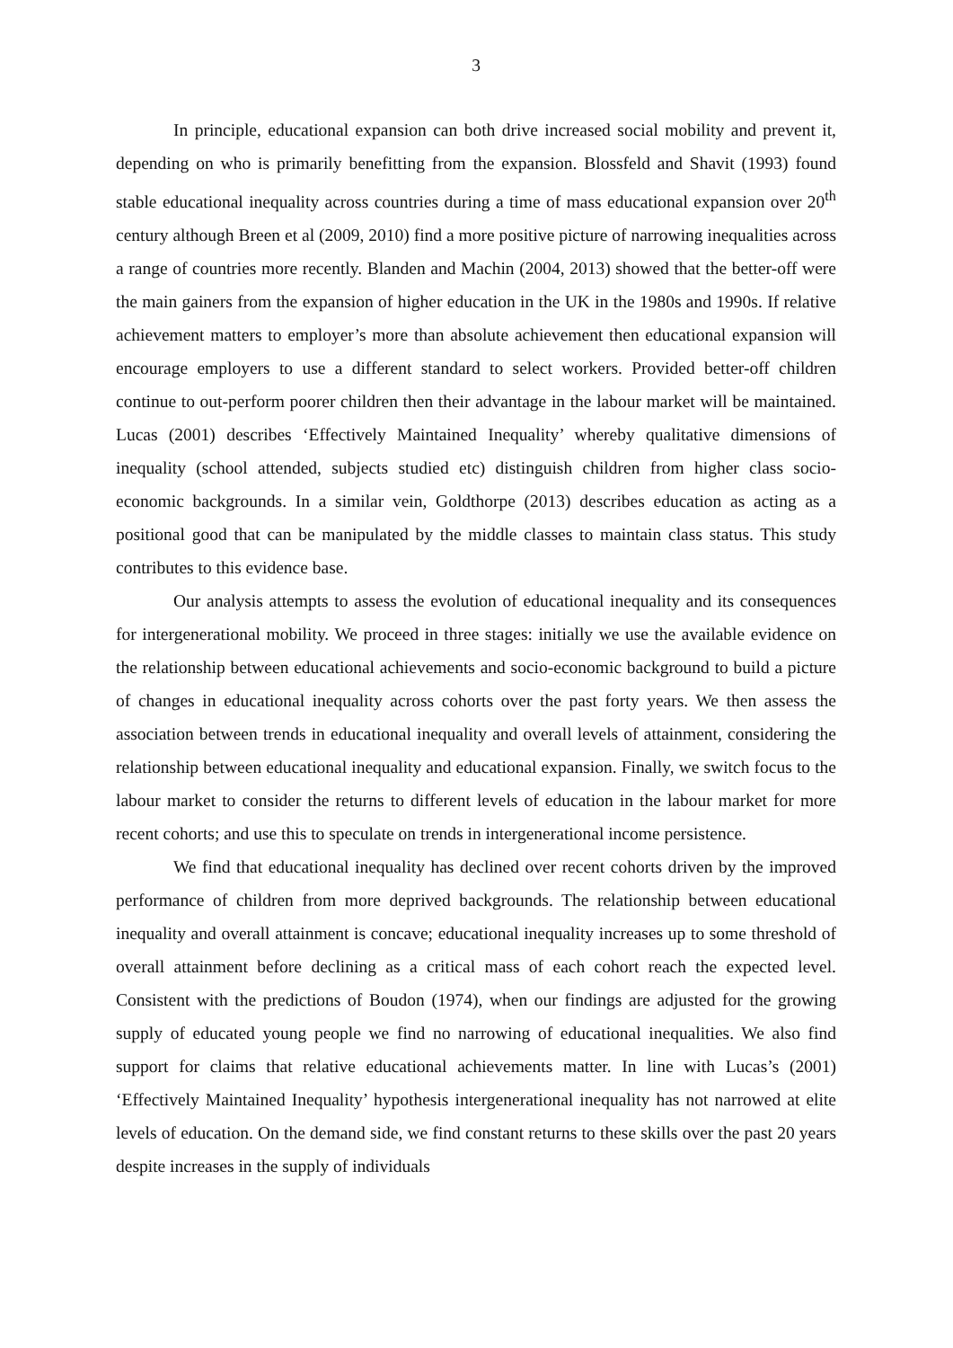3
In principle, educational expansion can both drive increased social mobility and prevent it, depending on who is primarily benefitting from the expansion. Blossfeld and Shavit (1993) found stable educational inequality across countries during a time of mass educational expansion over 20<sup>th</sup> century although Breen et al (2009, 2010) find a more positive picture of narrowing inequalities across a range of countries more recently. Blanden and Machin (2004, 2013) showed that the better-off were the main gainers from the expansion of higher education in the UK in the 1980s and 1990s. If relative achievement matters to employer’s more than absolute achievement then educational expansion will encourage employers to use a different standard to select workers. Provided better-off children continue to out-perform poorer children then their advantage in the labour market will be maintained. Lucas (2001) describes ‘Effectively Maintained Inequality’ whereby qualitative dimensions of inequality (school attended, subjects studied etc) distinguish children from higher class socio-economic backgrounds. In a similar vein, Goldthorpe (2013) describes education as acting as a positional good that can be manipulated by the middle classes to maintain class status. This study contributes to this evidence base.
Our analysis attempts to assess the evolution of educational inequality and its consequences for intergenerational mobility. We proceed in three stages: initially we use the available evidence on the relationship between educational achievements and socio-economic background to build a picture of changes in educational inequality across cohorts over the past forty years. We then assess the association between trends in educational inequality and overall levels of attainment, considering the relationship between educational inequality and educational expansion. Finally, we switch focus to the labour market to consider the returns to different levels of education in the labour market for more recent cohorts; and use this to speculate on trends in intergenerational income persistence.
We find that educational inequality has declined over recent cohorts driven by the improved performance of children from more deprived backgrounds. The relationship between educational inequality and overall attainment is concave; educational inequality increases up to some threshold of overall attainment before declining as a critical mass of each cohort reach the expected level. Consistent with the predictions of Boudon (1974), when our findings are adjusted for the growing supply of educated young people we find no narrowing of educational inequalities. We also find support for claims that relative educational achievements matter. In line with Lucas’s (2001) ‘Effectively Maintained Inequality’ hypothesis intergenerational inequality has not narrowed at elite levels of education. On the demand side, we find constant returns to these skills over the past 20 years despite increases in the supply of individuals